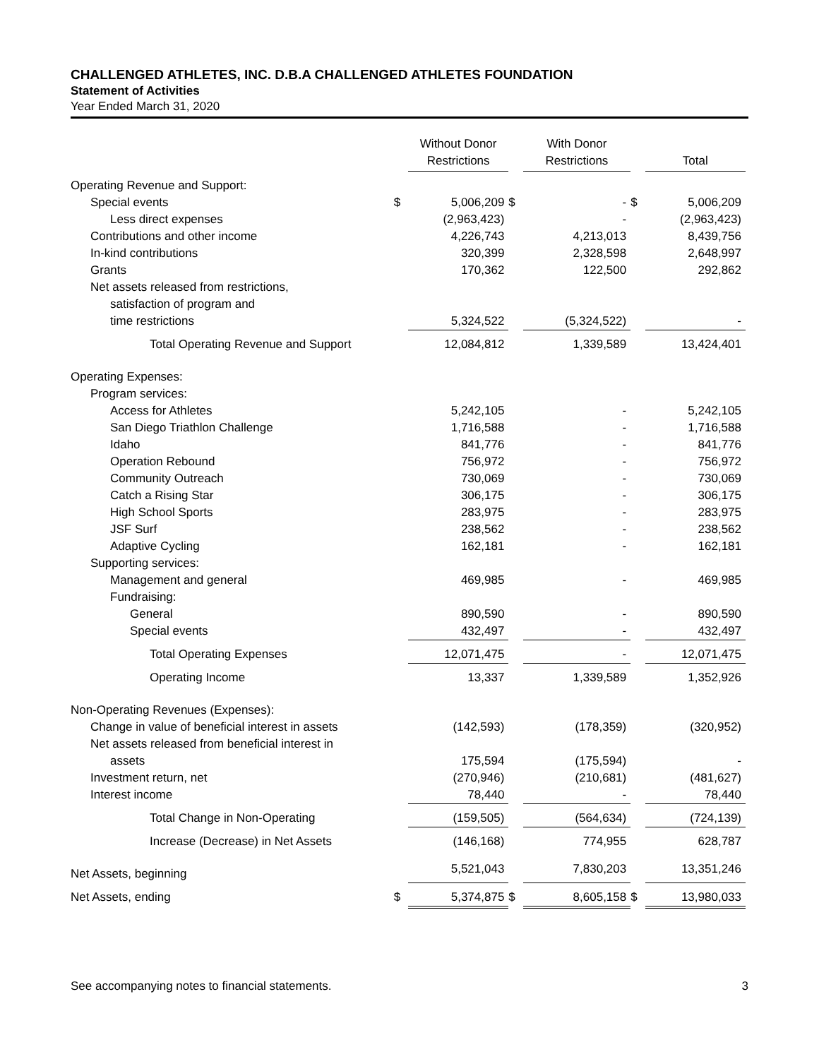CHALLENGED ATHLETES, INC. D.B.A CHALLENGED ATHLETES FOUNDATION
Statement of Activities
Year Ended March 31, 2020
| | | Without Donor Restrictions | | With Donor Restrictions | | Total |
| --- | --- | --- | --- | --- | --- | --- |
| Operating Revenue and Support: | | | | | | |
| Special events | $ | 5,006,209 | $ | - | $ | 5,006,209 |
| Less direct expenses | | (2,963,423) | | - | | (2,963,423) |
| Contributions and other income | | 4,226,743 | | 4,213,013 | | 8,439,756 |
| In-kind contributions | | 320,399 | | 2,328,598 | | 2,648,997 |
| Grants | | 170,362 | | 122,500 | | 292,862 |
| Net assets released from restrictions, | | | | | | |
| satisfaction of program and | | | | | | |
| time restrictions | | 5,324,522 | | (5,324,522) | | - |
| Total Operating Revenue and Support | | 12,084,812 | | 1,339,589 | | 13,424,401 |
| Operating Expenses: | | | | | | |
| Program services: | | | | | | |
| Access for Athletes | | 5,242,105 | | - | | 5,242,105 |
| San Diego Triathlon Challenge | | 1,716,588 | | - | | 1,716,588 |
| Idaho | | 841,776 | | - | | 841,776 |
| Operation Rebound | | 756,972 | | - | | 756,972 |
| Community Outreach | | 730,069 | | - | | 730,069 |
| Catch a Rising Star | | 306,175 | | - | | 306,175 |
| High School Sports | | 283,975 | | - | | 283,975 |
| JSF Surf | | 238,562 | | - | | 238,562 |
| Adaptive Cycling | | 162,181 | | - | | 162,181 |
| Supporting services: | | | | | | |
| Management and general | | 469,985 | | - | | 469,985 |
| Fundraising: | | | | | | |
| General | | 890,590 | | - | | 890,590 |
| Special events | | 432,497 | | - | | 432,497 |
| Total Operating Expenses | | 12,071,475 | | - | | 12,071,475 |
| Operating Income | | 13,337 | | 1,339,589 | | 1,352,926 |
| Non-Operating Revenues (Expenses): | | | | | | |
| Change in value of beneficial interest in assets | | (142,593) | | (178,359) | | (320,952) |
| Net assets released from beneficial interest in | | | | | | |
| assets | | 175,594 | | (175,594) | | - |
| Investment return, net | | (270,946) | | (210,681) | | (481,627) |
| Interest income | | 78,440 | | - | | 78,440 |
| Total Change in Non-Operating | | (159,505) | | (564,634) | | (724,139) |
| Increase (Decrease) in Net Assets | | (146,168) | | 774,955 | | 628,787 |
| Net Assets, beginning | | 5,521,043 | | 7,830,203 | | 13,351,246 |
| Net Assets, ending | $ | 5,374,875 | $ | 8,605,158 | $ | 13,980,033 |
See accompanying notes to financial statements. 3